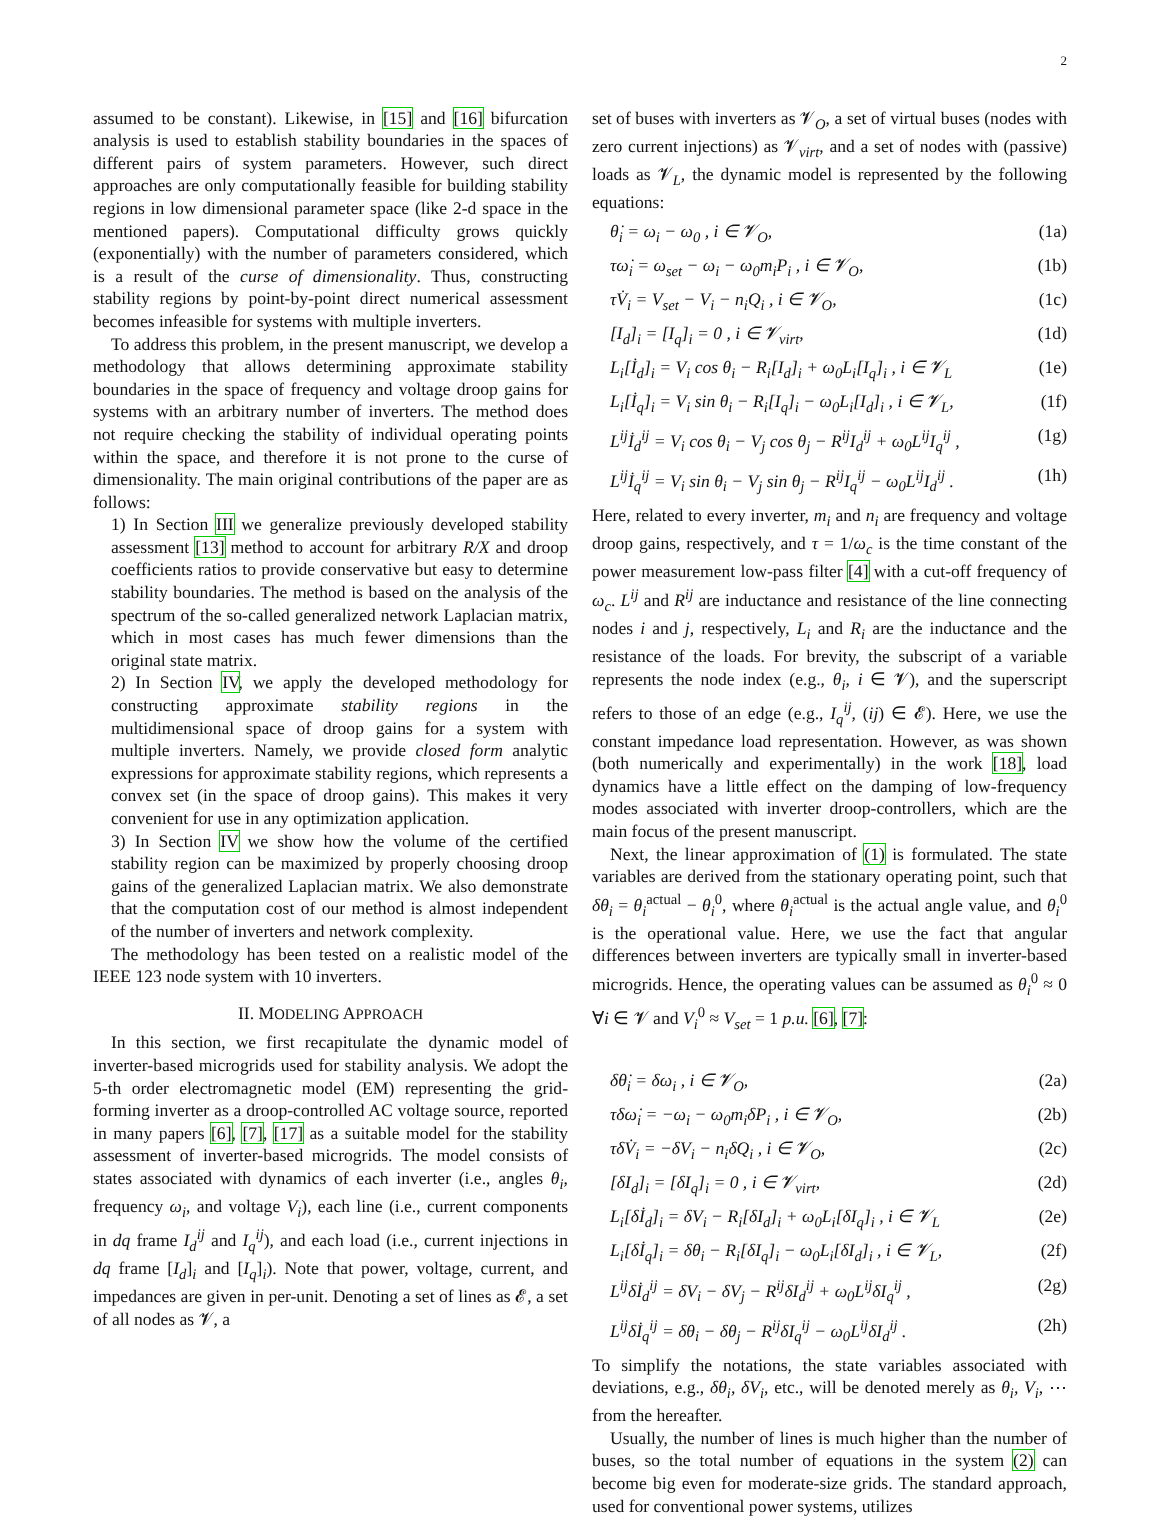2
assumed to be constant). Likewise, in [15] and [16] bifurcation analysis is used to establish stability boundaries in the spaces of different pairs of system parameters. However, such direct approaches are only computationally feasible for building stability regions in low dimensional parameter space (like 2-d space in the mentioned papers). Computational difficulty grows quickly (exponentially) with the number of parameters considered, which is a result of the curse of dimensionality. Thus, constructing stability regions by point-by-point direct numerical assessment becomes infeasible for systems with multiple inverters.
To address this problem, in the present manuscript, we develop a methodology that allows determining approximate stability boundaries in the space of frequency and voltage droop gains for systems with an arbitrary number of inverters. The method does not require checking the stability of individual operating points within the space, and therefore it is not prone to the curse of dimensionality. The main original contributions of the paper are as follows:
1) In Section III we generalize previously developed stability assessment [13] method to account for arbitrary R/X and droop coefficients ratios to provide conservative but easy to determine stability boundaries. The method is based on the analysis of the spectrum of the so-called generalized network Laplacian matrix, which in most cases has much fewer dimensions than the original state matrix.
2) In Section IV, we apply the developed methodology for constructing approximate stability regions in the multidimensional space of droop gains for a system with multiple inverters. Namely, we provide closed form analytic expressions for approximate stability regions, which represents a convex set (in the space of droop gains). This makes it very convenient for use in any optimization application.
3) In Section IV we show how the volume of the certified stability region can be maximized by properly choosing droop gains of the generalized Laplacian matrix. We also demonstrate that the computation cost of our method is almost independent of the number of inverters and network complexity.
The methodology has been tested on a realistic model of the IEEE 123 node system with 10 inverters.
II. MODELING APPROACH
In this section, we first recapitulate the dynamic model of inverter-based microgrids used for stability analysis. We adopt the 5-th order electromagnetic model (EM) representing the grid-forming inverter as a droop-controlled AC voltage source, reported in many papers [6], [7], [17] as a suitable model for the stability assessment of inverter-based microgrids. The model consists of states associated with dynamics of each inverter (i.e., angles θ<sub>i</sub>, frequency ω<sub>i</sub>, and voltage V<sub>i</sub>), each line (i.e., current components in dq frame I<sub>d</sub><sup>ij</sup> and I<sub>q</sub><sup>ij</sup>), and each load (i.e., current injections in dq frame [I<sub>d</sub>]<sub>i</sub> and [I<sub>q</sub>]<sub>i</sub>). Note that power, voltage, current, and impedances are given in per-unit. Denoting a set of lines as 𝓔, a set of all nodes as 𝓥, a
set of buses with inverters as 𝓥<sub>O</sub>, a set of virtual buses (nodes with zero current injections) as 𝓥<sub>virt</sub>, and a set of nodes with (passive) loads as 𝓥<sub>L</sub>, the dynamic model is represented by the following equations:
θ̇<sub>i</sub> = ω<sub>i</sub> − ω<sub>0</sub> , i ∈ 𝓥<sub>O</sub>, (1a)
τω̇<sub>i</sub> = ω<sub>set</sub> − ω<sub>i</sub> − ω<sub>0</sub>m<sub>i</sub>P<sub>i</sub> , i ∈ 𝓥<sub>O</sub>, (1b)
τV̇<sub>i</sub> = V<sub>set</sub> − V<sub>i</sub> − n<sub>i</sub>Q<sub>i</sub> , i ∈ 𝓥<sub>O</sub>, (1c)
[I<sub>d</sub>]<sub>i</sub> = [I<sub>q</sub>]<sub>i</sub> = 0 , i ∈ 𝓥<sub>virt</sub>, (1d)
L<sub>i</sub>[İ<sub>d</sub>]<sub>i</sub> = V<sub>i</sub> cos θ<sub>i</sub> − R<sub>i</sub>[I<sub>d</sub>]<sub>i</sub> + ω<sub>0</sub>L<sub>i</sub>[I<sub>q</sub>]<sub>i</sub> , i ∈ 𝓥<sub>L</sub> (1e)
L<sub>i</sub>[İ<sub>q</sub>]<sub>i</sub> = V<sub>i</sub> sin θ<sub>i</sub> − R<sub>i</sub>[I<sub>q</sub>]<sub>i</sub> − ω<sub>0</sub>L<sub>i</sub>[I<sub>d</sub>]<sub>i</sub> , i ∈ 𝓥<sub>L</sub>, (1f)
L<sup>ij</sup>İ<sub>d</sub><sup>ij</sup> = V<sub>i</sub> cos θ<sub>i</sub> − V<sub>j</sub> cos θ<sub>j</sub> − R<sup>ij</sup>I<sub>d</sub><sup>ij</sup> + ω<sub>0</sub>L<sup>ij</sup>I<sub>q</sub><sup>ij</sup> , (1g)
L<sup>ij</sup>İ<sub>q</sub><sup>ij</sup> = V<sub>i</sub> sin θ<sub>i</sub> − V<sub>j</sub> sin θ<sub>j</sub> − R<sup>ij</sup>I<sub>q</sub><sup>ij</sup> − ω<sub>0</sub>L<sup>ij</sup>I<sub>d</sub><sup>ij</sup> . (1h)
Here, related to every inverter, m<sub>i</sub> and n<sub>i</sub> are frequency and voltage droop gains, respectively, and τ = 1/ω<sub>c</sub> is the time constant of the power measurement low-pass filter [4] with a cut-off frequency of ω<sub>c</sub>. L<sup>ij</sup> and R<sup>ij</sup> are inductance and resistance of the line connecting nodes i and j, respectively, L<sub>i</sub> and R<sub>i</sub> are the inductance and the resistance of the loads. For brevity, the subscript of a variable represents the node index (e.g., θ<sub>i</sub>, i ∈ 𝓥), and the superscript refers to those of an edge (e.g., I<sub>q</sub><sup>ij</sup>, (ij) ∈ 𝓔). Here, we use the constant impedance load representation. However, as was shown (both numerically and experimentally) in the work [18], load dynamics have a little effect on the damping of low-frequency modes associated with inverter droop-controllers, which are the main focus of the present manuscript.
Next, the linear approximation of (1) is formulated. The state variables are derived from the stationary operating point, such that δθ<sub>i</sub> = θ<sub>i</sub><sup>actual</sup> − θ<sub>i</sub><sup>0</sup>, where θ<sub>i</sub><sup>actual</sup> is the actual angle value, and θ<sub>i</sub><sup>0</sup> is the operational value. Here, we use the fact that angular differences between inverters are typically small in inverter-based microgrids. Hence, the operating values can be assumed as θ<sub>i</sub><sup>0</sup> ≈ 0 ∀i ∈ 𝓥 and V<sub>i</sub><sup>0</sup> ≈ V<sub>set</sub> = 1 p.u. [6], [7]:
δθ̇<sub>i</sub> = δω<sub>i</sub> , i ∈ 𝓥<sub>O</sub>, (2a)
τδω̇<sub>i</sub> = −ω<sub>i</sub> − ω<sub>0</sub>m<sub>i</sub>δP<sub>i</sub> , i ∈ 𝓥<sub>O</sub>, (2b)
τδV̇<sub>i</sub> = −δV<sub>i</sub> − n<sub>i</sub>δQ<sub>i</sub> , i ∈ 𝓥<sub>O</sub>, (2c)
[δI<sub>d</sub>]<sub>i</sub> = [δI<sub>q</sub>]<sub>i</sub> = 0 , i ∈ 𝓥<sub>virt</sub>, (2d)
L<sub>i</sub>[δİ<sub>d</sub>]<sub>i</sub> = δV<sub>i</sub> − R<sub>i</sub>[δI<sub>d</sub>]<sub>i</sub> + ω<sub>0</sub>L<sub>i</sub>[δI<sub>q</sub>]<sub>i</sub> , i ∈ 𝓥<sub>L</sub> (2e)
L<sub>i</sub>[δİ<sub>q</sub>]<sub>i</sub> = δθ<sub>i</sub> − R<sub>i</sub>[δI<sub>q</sub>]<sub>i</sub> − ω<sub>0</sub>L<sub>i</sub>[δI<sub>d</sub>]<sub>i</sub> , i ∈ 𝓥<sub>L</sub>, (2f)
L<sup>ij</sup>δİ<sub>d</sub><sup>ij</sup> = δV<sub>i</sub> − δV<sub>j</sub> − R<sup>ij</sup>δI<sub>d</sub><sup>ij</sup> + ω<sub>0</sub>L<sup>ij</sup>δI<sub>q</sub><sup>ij</sup> , (2g)
L<sup>ij</sup>δİ<sub>q</sub><sup>ij</sup> = δθ<sub>i</sub> − δθ<sub>j</sub> − R<sup>ij</sup>δI<sub>q</sub><sup>ij</sup> − ω<sub>0</sub>L<sup>ij</sup>δI<sub>d</sub><sup>ij</sup> . (2h)
To simplify the notations, the state variables associated with deviations, e.g., δθ<sub>i</sub>, δV<sub>i</sub>, etc., will be denoted merely as θ<sub>i</sub>, V<sub>i</sub>, ⋯ from the hereafter.
Usually, the number of lines is much higher than the number of buses, so the total number of equations in the system (2) can become big even for moderate-size grids. The standard approach, used for conventional power systems, utilizes